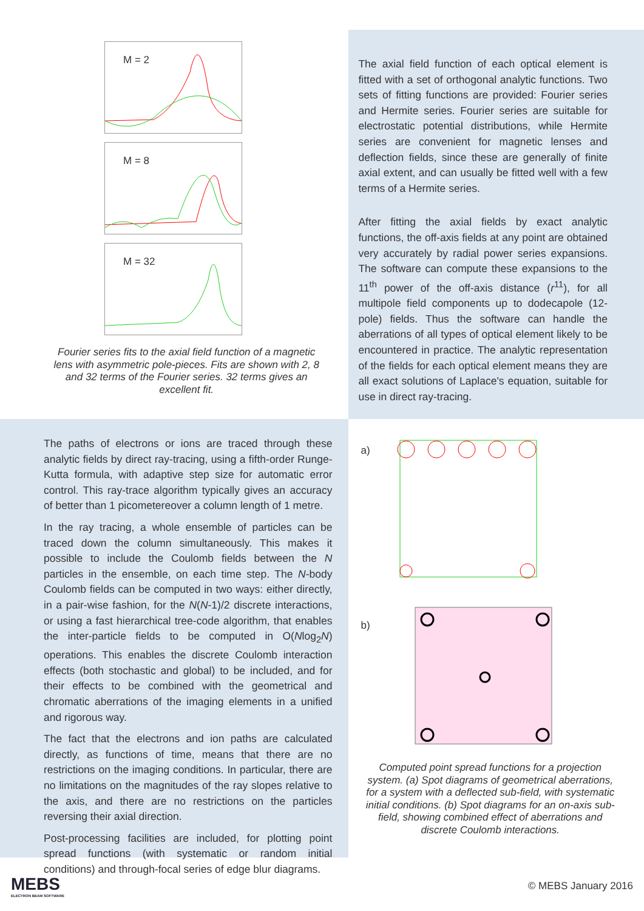M = 2
M = 8
M = 32
Fourier series fits to the axial field function of a magnetic lens with asymmetric pole-pieces. Fits are shown with 2, 8 and 32 terms of the Fourier series. 32 terms gives an excellent fit.
The axial field function of each optical element is fitted with a set of orthogonal analytic functions. Two sets of fitting functions are provided: Fourier series and Hermite series. Fourier series are suitable for electrostatic potential distributions, while Hermite series are convenient for magnetic lenses and deflection fields, since these are generally of finite axial extent, and can usually be fitted well with a few terms of a Hermite series.
After fitting the axial fields by exact analytic functions, the off-axis fields at any point are obtained very accurately by radial power series expansions. The software can compute these expansions to the 11<sup>th</sup> power of the off-axis distance (r<sup>11</sup>), for all multipole field components up to dodecapole (12-pole) fields. Thus the software can handle the aberrations of all types of optical element likely to be encountered in practice. The analytic representation of the fields for each optical element means they are all exact solutions of Laplace's equation, suitable for use in direct ray-tracing.
The paths of electrons or ions are traced through these analytic fields by direct ray-tracing, using a fifth-order Runge-Kutta formula, with adaptive step size for automatic error control. This ray-trace algorithm typically gives an accuracy of better than 1 picometereover a column length of 1 metre.
In the ray tracing, a whole ensemble of particles can be traced down the column simultaneously. This makes it possible to include the Coulomb fields between the N particles in the ensemble, on each time step. The N-body Coulomb fields can be computed in two ways: either directly, in a pair-wise fashion, for the N(N-1)/2 discrete interactions, or using a fast hierarchical tree-code algorithm, that enables the inter-particle fields to be computed in O(Nlog<sub>2</sub>N) operations. This enables the discrete Coulomb interaction effects (both stochastic and global) to be included, and for their effects to be combined with the geometrical and chromatic aberrations of the imaging elements in a unified and rigorous way.
The fact that the electrons and ion paths are calculated directly, as functions of time, means that there are no restrictions on the imaging conditions. In particular, there are no limitations on the magnitudes of the ray slopes relative to the axis, and there are no restrictions on the particles reversing their axial direction.
Post-processing facilities are included, for plotting point spread functions (with systematic or random initial conditions) and through-focal series of edge blur diagrams.
a)
b)
Computed point spread functions for a projection system. (a) Spot diagrams of geometrical aberrations, for a system with a deflected sub-field, with systematic initial conditions. (b) Spot diagrams for an on-axis sub-field, showing combined effect of aberrations and discrete Coulomb interactions.
MEBS
ELECTRON BEAM SOFTWARE
© MEBS January 2016